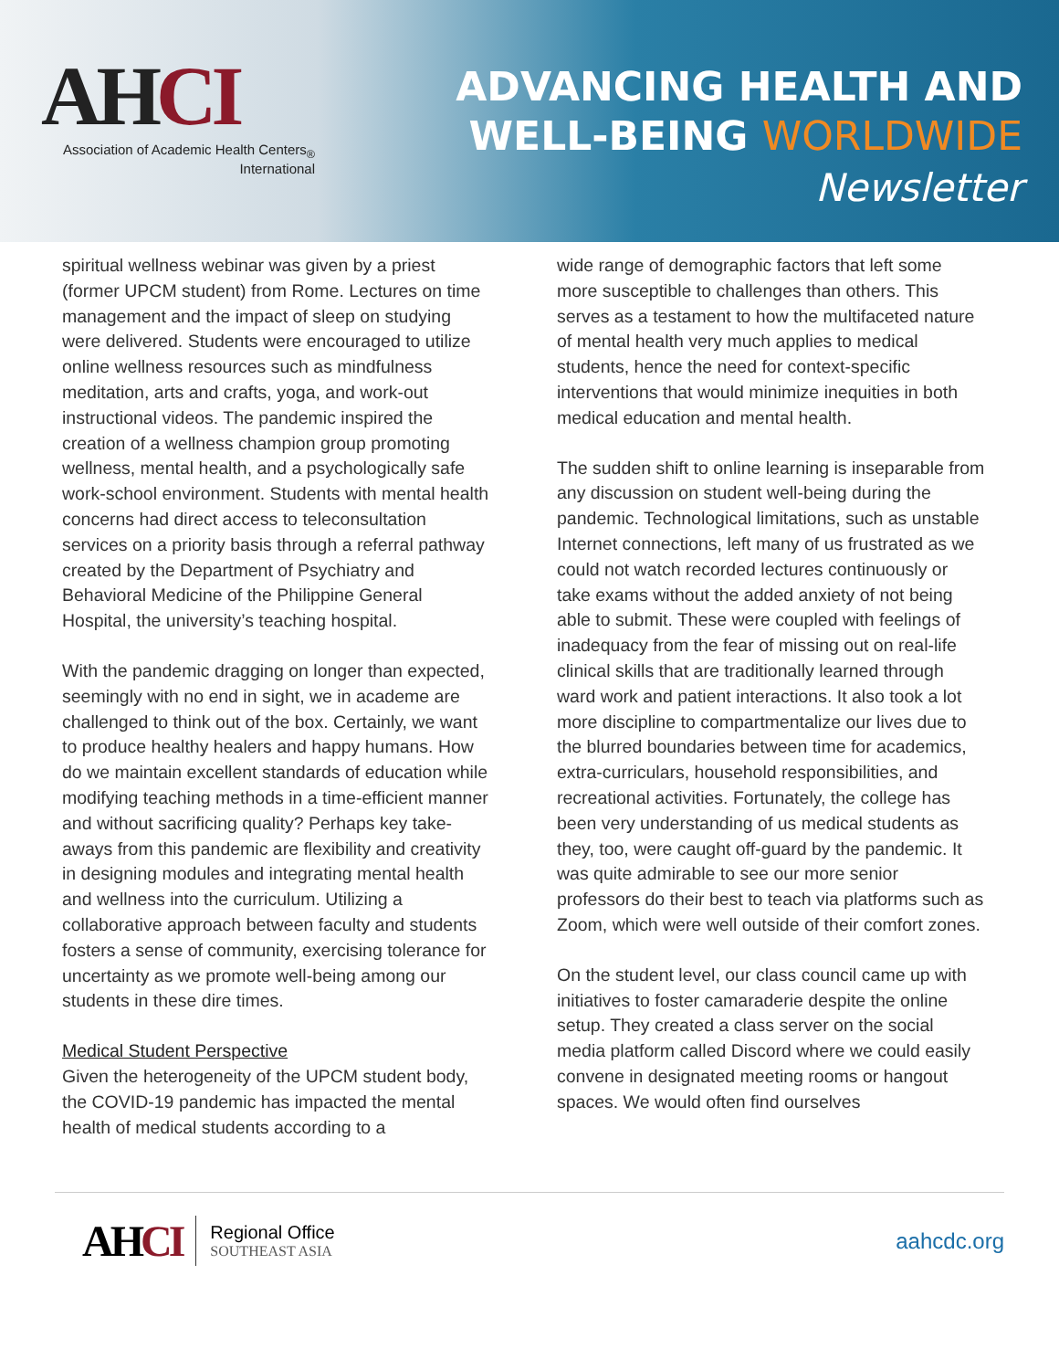AHCI
Association of Academic Health Centers<sub>®</sub>
International
ADVANCING HEALTH AND
WELL-BEING WORLDWIDE
Newsletter
spiritual wellness webinar was given by a priest (former UPCM student) from Rome. Lectures on time management and the impact of sleep on studying were delivered. Students were encouraged to utilize online wellness resources such as mindfulness meditation, arts and crafts, yoga, and work-out instructional videos. The pandemic inspired the creation of a wellness champion group promoting wellness, mental health, and a psychologically safe work-school environment. Students with mental health concerns had direct access to teleconsultation services on a priority basis through a referral pathway created by the Department of Psychiatry and Behavioral Medicine of the Philippine General Hospital, the university’s teaching hospital.
With the pandemic dragging on longer than expected, seemingly with no end in sight, we in academe are challenged to think out of the box. Certainly, we want to produce healthy healers and happy humans. How do we maintain excellent standards of education while modifying teaching methods in a time-efficient manner and without sacrificing quality? Perhaps key take-aways from this pandemic are flexibility and creativity in designing modules and integrating mental health and wellness into the curriculum. Utilizing a collaborative approach between faculty and students fosters a sense of community, exercising tolerance for uncertainty as we promote well-being among our students in these dire times.
Medical Student Perspective
Given the heterogeneity of the UPCM student body, the COVID-19 pandemic has impacted the mental health of medical students according to a
wide range of demographic factors that left some more susceptible to challenges than others. This serves as a testament to how the multifaceted nature of mental health very much applies to medical students, hence the need for context-specific interventions that would minimize inequities in both medical education and mental health.
The sudden shift to online learning is inseparable from any discussion on student well-being during the pandemic. Technological limitations, such as unstable Internet connections, left many of us frustrated as we could not watch recorded lectures continuously or take exams without the added anxiety of not being able to submit. These were coupled with feelings of inadequacy from the fear of missing out on real-life clinical skills that are traditionally learned through ward work and patient interactions. It also took a lot more discipline to compartmentalize our lives due to the blurred boundaries between time for academics, extra-curriculars, household responsibilities, and recreational activities. Fortunately, the college has been very understanding of us medical students as they, too, were caught off-guard by the pandemic. It was quite admirable to see our more senior professors do their best to teach via platforms such as Zoom, which were well outside of their comfort zones.
On the student level, our class council came up with initiatives to foster camaraderie despite the online setup. They created a class server on the social media platform called Discord where we could easily convene in designated meeting rooms or hangout spaces. We would often find ourselves
AHCI
Regional Office
SOUTHEAST ASIA
aahcdc.org